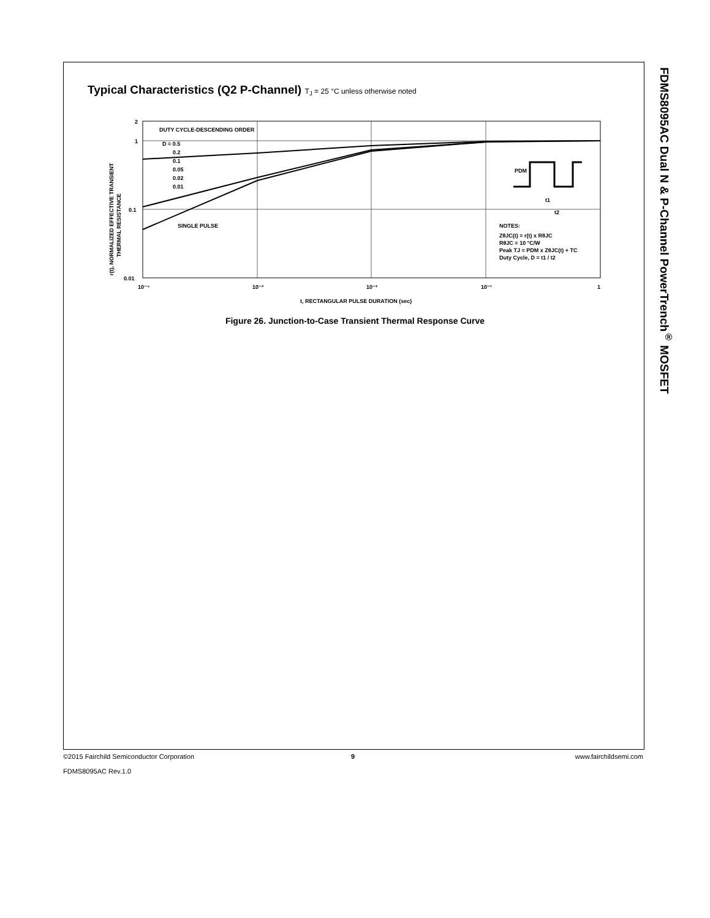FDMS8095AC Dual N & P-Channel PowerTrench<sup>®</sup> MOSFET
Typical Characteristics (Q2 P-Channel) T<sub>J</sub> = 25 °C unless otherwise noted
2
1
0.1
0.01
10⁻⁴
10⁻³
10⁻²
10⁻¹
1
DUTY CYCLE-DESCENDING ORDER
D = 0.5
0.2
0.1
0.05
0.02
0.01
SINGLE PULSE
NOTES:
ZθJC(t) = r(t) x RθJC
RθJC = 10 °C/W
Peak TJ = PDM x ZθJC(t) + TC
Duty Cycle, D = t1 / t2
PDM
t1
t2
t, RECTANGULAR PULSE DURATION (sec)
r(t), NORMALIZED EFFECTIVE TRANSIENT
THERMAL RESISTANCE
Figure 26. Junction-to-Case Transient Thermal Response Curve
©2015 Fairchild Semiconductor Corporation 9 www.fairchildsemi.com
FDMS8095AC Rev.1.0